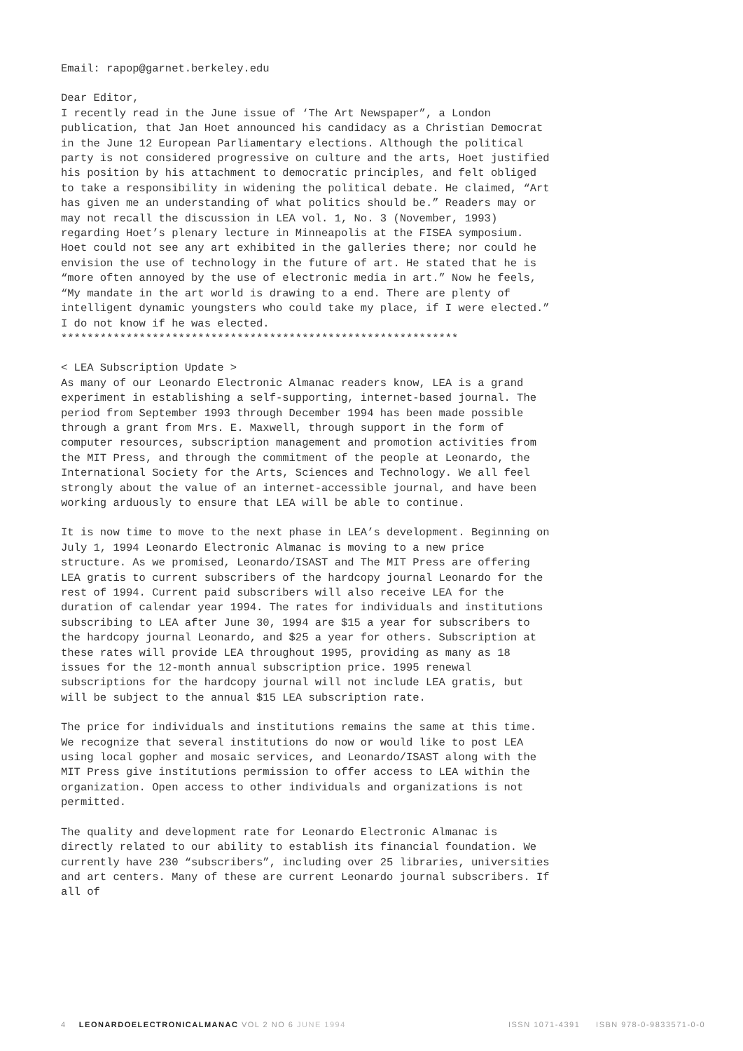Email: rapop@garnet.berkeley.edu
Dear Editor,
I recently read in the June issue of ‘The Art Newspaper”, a London publication, that Jan Hoet announced his candidacy as a Christian Democrat in the June 12 European Parliamentary elections. Although the political party is not considered progressive on culture and the arts, Hoet justified his position by his attachment to democratic principles, and felt obliged to take a responsibility in widening the political debate. He claimed, “Art has given me an understanding of what politics should be.” Readers may or may not recall the discussion in LEA vol. 1, No. 3 (November, 1993) regarding Hoet’s plenary lecture in Minneapolis at the FISEA symposium. Hoet could not see any art exhibited in the galleries there; nor could he envision the use of technology in the future of art. He stated that he is “more often annoyed by the use of electronic media in art.” Now he feels, “My mandate in the art world is drawing to a end. There are plenty of intelligent dynamic youngsters who could take my place, if I were elected.” I do not know if he was elected.
*************************************************************
< LEA Subscription Update >
As many of our Leonardo Electronic Almanac readers know, LEA is a grand experiment in establishing a self-supporting, internet-based journal. The period from September 1993 through December 1994 has been made possible through a grant from Mrs. E. Maxwell, through support in the form of computer resources, subscription management and promotion activities from the MIT Press, and through the commitment of the people at Leonardo, the International Society for the Arts, Sciences and Technology. We all feel strongly about the value of an internet-accessible journal, and have been working arduously to ensure that LEA will be able to continue.
It is now time to move to the next phase in LEA’s development. Beginning on July 1, 1994 Leonardo Electronic Almanac is moving to a new price structure. As we promised, Leonardo/ISAST and The MIT Press are offering LEA gratis to current subscribers of the hardcopy journal Leonardo for the rest of 1994. Current paid subscribers will also receive LEA for the duration of calendar year 1994. The rates for individuals and institutions subscribing to LEA after June 30, 1994 are $15 a year for subscribers to the hardcopy journal Leonardo, and $25 a year for others. Subscription at these rates will provide LEA throughout 1995, providing as many as 18 issues for the 12-month annual subscription price. 1995 renewal subscriptions for the hardcopy journal will not include LEA gratis, but will be subject to the annual $15 LEA subscription rate.
The price for individuals and institutions remains the same at this time. We recognize that several institutions do now or would like to post LEA using local gopher and mosaic services, and Leonardo/ISAST along with the MIT Press give institutions permission to offer access to LEA within the organization. Open access to other individuals and organizations is not permitted.
The quality and development rate for Leonardo Electronic Almanac is directly related to our ability to establish its financial foundation. We currently have 230 “subscribers”, including over 25 libraries, universities and art centers. Many of these are current Leonardo journal subscribers. If all of
4 LEONARDOELECTRONICALMANAC VOL 2 NO 6 JUNE 1994 ISSN 1071-4391 ISBN 978-0-9833571-0-0